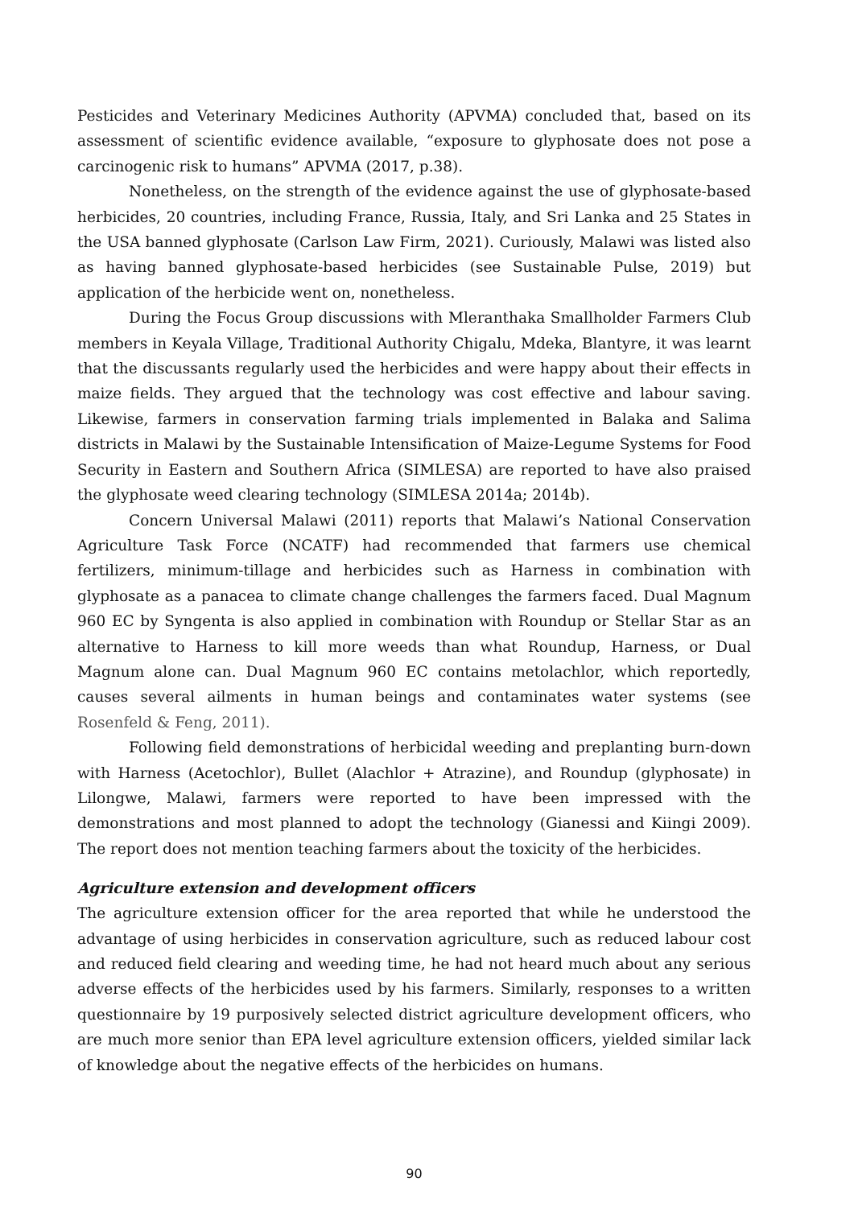Pesticides and Veterinary Medicines Authority (APVMA) concluded that, based on its assessment of scientific evidence available, “exposure to glyphosate does not pose a carcinogenic risk to humans” APVMA (2017, p.38).
Nonetheless, on the strength of the evidence against the use of glyphosate-based herbicides, 20 countries, including France, Russia, Italy, and Sri Lanka and 25 States in the USA banned glyphosate (Carlson Law Firm, 2021). Curiously, Malawi was listed also as having banned glyphosate-based herbicides (see Sustainable Pulse, 2019) but application of the herbicide went on, nonetheless.
During the Focus Group discussions with Mleranthaka Smallholder Farmers Club members in Keyala Village, Traditional Authority Chigalu, Mdeka, Blantyre, it was learnt that the discussants regularly used the herbicides and were happy about their effects in maize fields. They argued that the technology was cost effective and labour saving. Likewise, farmers in conservation farming trials implemented in Balaka and Salima districts in Malawi by the Sustainable Intensification of Maize-Legume Systems for Food Security in Eastern and Southern Africa (SIMLESA) are reported to have also praised the glyphosate weed clearing technology (SIMLESA 2014a; 2014b).
Concern Universal Malawi (2011) reports that Malawi’s National Conservation Agriculture Task Force (NCATF) had recommended that farmers use chemical fertilizers, minimum-tillage and herbicides such as Harness in combination with glyphosate as a panacea to climate change challenges the farmers faced. Dual Magnum 960 EC by Syngenta is also applied in combination with Roundup or Stellar Star as an alternative to Harness to kill more weeds than what Roundup, Harness, or Dual Magnum alone can. Dual Magnum 960 EC contains metolachlor, which reportedly, causes several ailments in human beings and contaminates water systems (see Rosenfeld & Feng, 2011).
Following field demonstrations of herbicidal weeding and preplanting burn-down with Harness (Acetochlor), Bullet (Alachlor + Atrazine), and Roundup (glyphosate) in Lilongwe, Malawi, farmers were reported to have been impressed with the demonstrations and most planned to adopt the technology (Gianessi and Kiingi 2009). The report does not mention teaching farmers about the toxicity of the herbicides.
Agriculture extension and development officers
The agriculture extension officer for the area reported that while he understood the advantage of using herbicides in conservation agriculture, such as reduced labour cost and reduced field clearing and weeding time, he had not heard much about any serious adverse effects of the herbicides used by his farmers. Similarly, responses to a written questionnaire by 19 purposively selected district agriculture development officers, who are much more senior than EPA level agriculture extension officers, yielded similar lack of knowledge about the negative effects of the herbicides on humans.
90